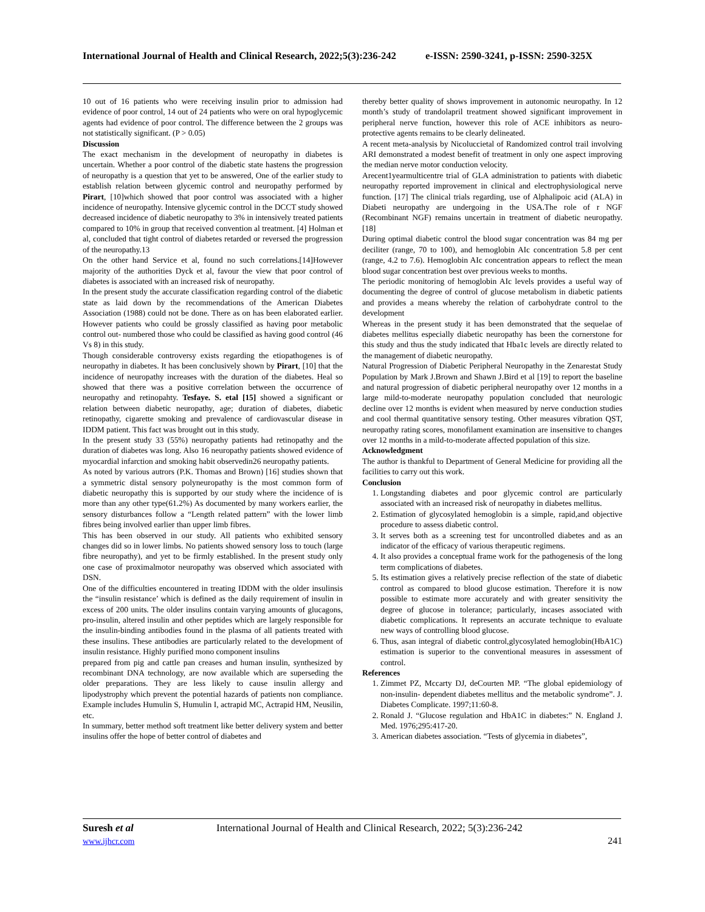International Journal of Health and Clinical Research, 2022;5(3):236-242 e-ISSN: 2590-3241, p-ISSN: 2590-325X
10 out of 16 patients who were receiving insulin prior to admission had evidence of poor control, 14 out of 24 patients who were on oral hypoglycemic agents had evidence of poor control. The difference between the 2 groups was not statistically significant. (P > 0.05)
Discussion
The exact mechanism in the development of neuropathy in diabetes is uncertain. Whether a poor control of the diabetic state hastens the progression of neuropathy is a question that yet to be answered, One of the earlier study to establish relation between glycemic control and neuropathy performed by Pirart, [10]which showed that poor control was associated with a higher incidence of neuropathy. Intensive glycemic control in the DCCT study showed decreased incidence of diabetic neuropathy to 3% in intensively treated patients compared to 10% in group that received convention al treatment. [4] Holman et al, concluded that tight control of diabetes retarded or reversed the progression of the neuropathy.13
On the other hand Service et al, found no such correlations.[14]However majority of the authorities Dyck et al, favour the view that poor control of diabetes is associated with an increased risk of neuropathy.
In the present study the accurate classification regarding control of the diabetic state as laid down by the recommendations of the American Diabetes Association (1988) could not be done. There as on has been elaborated earlier. However patients who could be grossly classified as having poor metabolic control out- numbered those who could be classified as having good control (46 Vs 8) in this study.
Though considerable controversy exists regarding the etiopathogenes is of neuropathy in diabetes. It has been conclusively shown by Pirart, [10] that the incidence of neuropathy increases with the duration of the diabetes. Heal so showed that there was a positive correlation between the occurrence of neuropathy and retinopahty. Tesfaye. S. etal [15] showed a significant or relation between diabetic neuropathy, age; duration of diabetes, diabetic retinopathy, cigarette smoking and prevalence of cardiovascular disease in IDDM patient. This fact was brought out in this study.
In the present study 33 (55%) neuropathy patients had retinopathy and the duration of diabetes was long. Also 16 neuropathy patients showed evidence of myocardial infarction and smoking habit observedin26 neuropathy patients.
As noted by various autrors (P.K. Thomas and Brown) [16] studies shown that a symmetric distal sensory polyneuropathy is the most common form of diabetic neuropathy this is supported by our study where the incidence of is more than any other type(61.2%) As documented by many workers earlier, the sensory disturbances follow a “Length related pattern” with the lower limb fibres being involved earlier than upper limb fibres.
This has been observed in our study. All patients who exhibited sensory changes did so in lower limbs. No patients showed sensory loss to touch (large fibre neuropathy), and yet to be firmly established. In the present study only one case of proximalmotor neuropathy was observed which associated with DSN.
One of the difficulties encountered in treating IDDM with the older insulinsis the “insulin resistance’ which is defined as the daily requirement of insulin in excess of 200 units. The older insulins contain varying amounts of glucagons, pro-insulin, altered insulin and other peptides which are largely responsible for the insulin-binding antibodies found in the plasma of all patients treated with these insulins. These antibodies are particularly related to the development of insulin resistance. Highly purified mono component insulins
prepared from pig and cattle pan creases and human insulin, synthesized by recombinant DNA technology, are now available which are superseding the older preparations. They are less likely to cause insulin allergy and lipodystrophy which prevent the potential hazards of patients non compliance. Example includes Humulin S, Humulin I, actrapid MC, Actrapid HM, Neusilin, etc.
In summary, better method soft treatment like better delivery system and better insulins offer the hope of better control of diabetes and
thereby better quality of shows improvement in autonomic neuropathy. In 12 month’s study of trandolapril treatment showed significant improvement in peripheral nerve function, however this role of ACE inhibitors as neuro-protective agents remains to be clearly delineated.
A recent meta-analysis by Nicoluccietal of Randomized control trail involving ARI demonstrated a modest benefit of treatment in only one aspect improving the median nerve motor conduction velocity.
Arecent1yearmulticentre trial of GLA administration to patients with diabetic neuropathy reported improvement in clinical and electrophysiological nerve function. [17] The clinical trials regarding, use of Alphalipoic acid (ALA) in Diabeti neuropathy are undergoing in the USA.The role of r NGF (Recombinant NGF) remains uncertain in treatment of diabetic neuropathy. [18]
During optimal diabetic control the blood sugar concentration was 84 mg per deciliter (range, 70 to 100), and hemoglobin AIc concentration 5.8 per cent (range, 4.2 to 7.6). Hemoglobin AIc concentration appears to reflect the mean blood sugar concentration best over previous weeks to months.
The periodic monitoring of hemoglobin AIc levels provides a useful way of documenting the degree of control of glucose metabolism in diabetic patients and provides a means whereby the relation of carbohydrate control to the development
Whereas in the present study it has been demonstrated that the sequelae of diabetes mellitus especially diabetic neuropathy has been the cornerstone for this study and thus the study indicated that Hba1c levels are directly related to the management of diabetic neuropathy.
Natural Progression of Diabetic Peripheral Neuropathy in the Zenarestat Study Population by Mark J.Brown and Shawn J.Bird et al [19] to report the baseline and natural progression of diabetic peripheral neuropathy over 12 months in a large mild-to-moderate neuropathy population concluded that neurologic decline over 12 months is evident when measured by nerve conduction studies and cool thermal quantitative sensory testing. Other measures vibration QST, neuropathy rating scores, monofilament examination are insensitive to changes over 12 months in a mild-to-moderate affected population of this size.
Acknowledgment
The author is thankful to Department of General Medicine for providing all the facilities to carry out this work.
Conclusion
1. Longstanding diabetes and poor glycemic control are particularly associated with an increased risk of neuropathy in diabetes mellitus.
2. Estimation of glycosylated hemoglobin is a simple, rapid,and objective procedure to assess diabetic control.
3. It serves both as a screening test for uncontrolled diabetes and as an indicator of the efficacy of various therapeutic regimens.
4. It also provides a conceptual frame work for the pathogenesis of the long term complications of diabetes.
5. Its estimation gives a relatively precise reflection of the state of diabetic control as compared to blood glucose estimation. Therefore it is now possible to estimate more accurately and with greater sensitivity the degree of glucose in tolerance; particularly, incases associated with diabetic complications. It represents an accurate technique to evaluate new ways of controlling blood glucose.
6. Thus, asan integral of diabetic control,glycosylated hemoglobin(HbA1C) estimation is superior to the conventional measures in assessment of control.
References
1. Zimmet PZ, Mccarty DJ, deCourten MP. “The global epidemiology of non-insulin- dependent diabetes mellitus and the metabolic syndrome”. J. Diabetes Complicate. 1997;11:60-8.
2. Ronald J. “Glucose regulation and HbA1C in diabetes:” N. England J. Med. 1976;295:417-20.
3. American diabetes association. “Tests of glycemia in diabetes”,
Suresh et al International Journal of Health and Clinical Research, 2022; 5(3):236-242 www.ijhcr.com
241